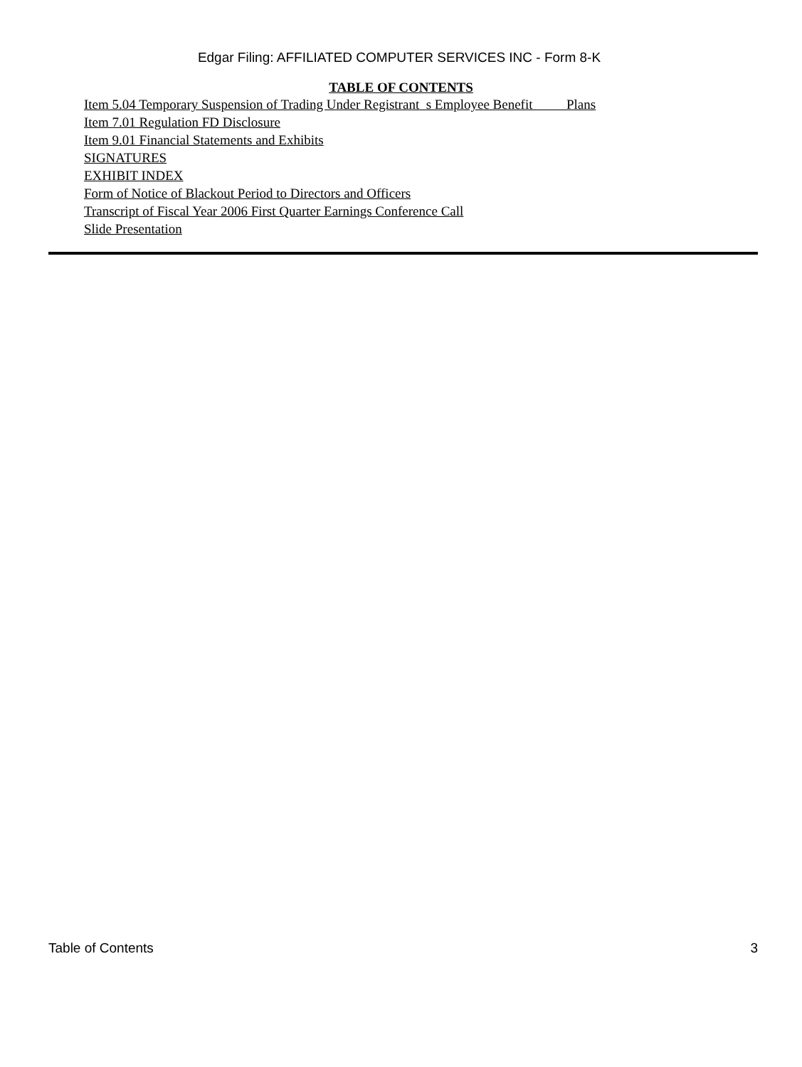Edgar Filing: AFFILIATED COMPUTER SERVICES INC - Form 8-K
TABLE OF CONTENTS
Item 5.04 Temporary Suspension of Trading Under Registrant s Employee Benefit Plans
Item 7.01 Regulation FD Disclosure
Item 9.01 Financial Statements and Exhibits
SIGNATURES
EXHIBIT INDEX
Form of Notice of Blackout Period to Directors and Officers
Transcript of Fiscal Year 2006 First Quarter Earnings Conference Call
Slide Presentation
Table of Contents 3